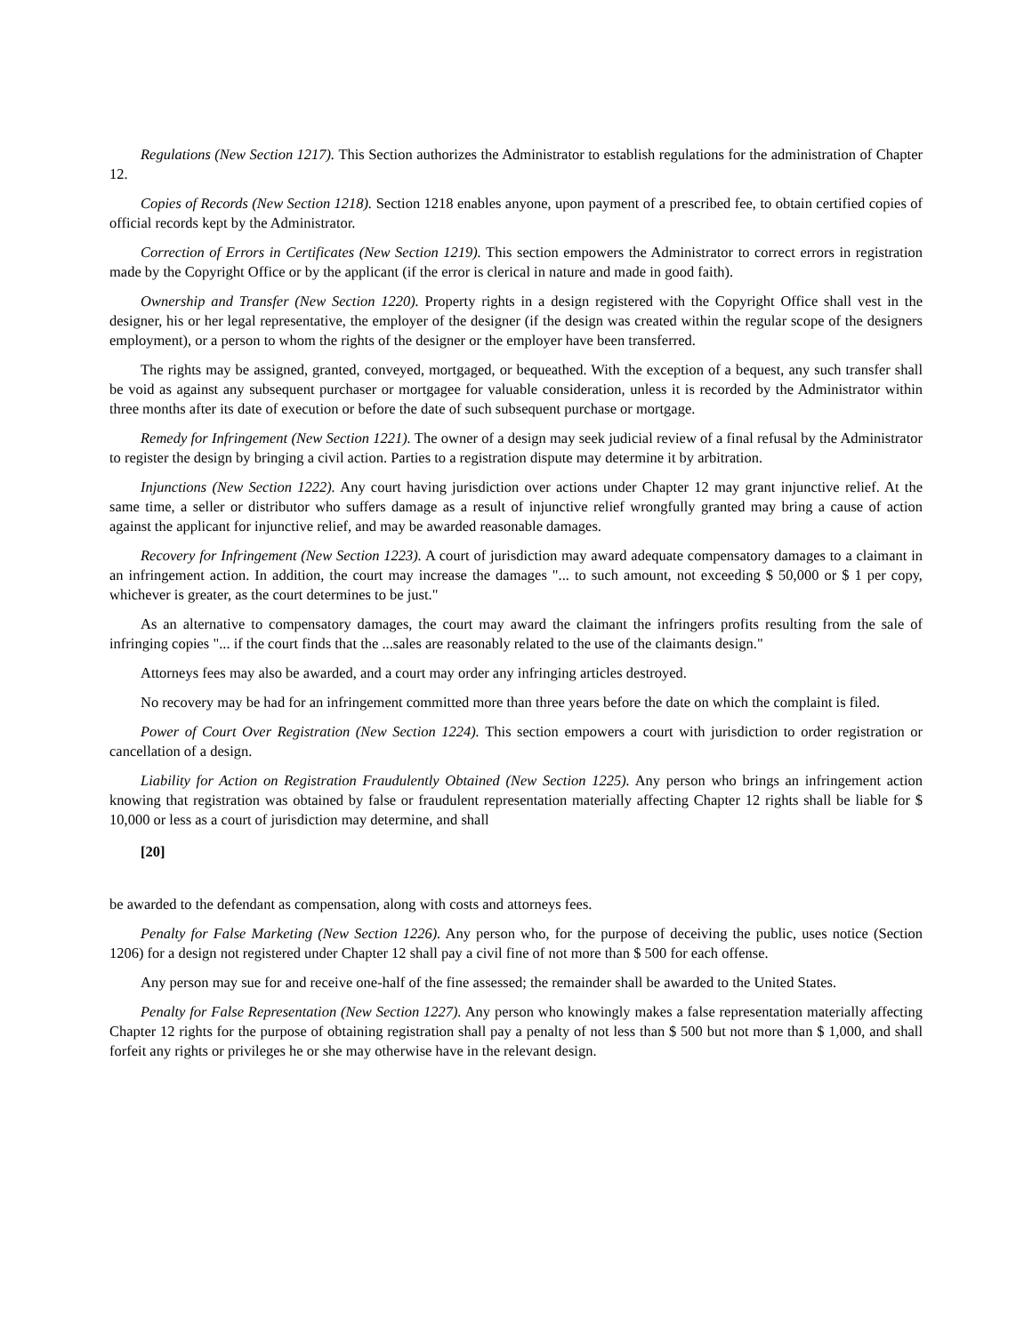Regulations (New Section 1217). This Section authorizes the Administrator to establish regulations for the administration of Chapter 12.
Copies of Records (New Section 1218). Section 1218 enables anyone, upon payment of a prescribed fee, to obtain certified copies of official records kept by the Administrator.
Correction of Errors in Certificates (New Section 1219). This section empowers the Administrator to correct errors in registration made by the Copyright Office or by the applicant (if the error is clerical in nature and made in good faith).
Ownership and Transfer (New Section 1220). Property rights in a design registered with the Copyright Office shall vest in the designer, his or her legal representative, the employer of the designer (if the design was created within the regular scope of the designers employment), or a person to whom the rights of the designer or the employer have been transferred.
The rights may be assigned, granted, conveyed, mortgaged, or bequeathed. With the exception of a bequest, any such transfer shall be void as against any subsequent purchaser or mortgagee for valuable consideration, unless it is recorded by the Administrator within three months after its date of execution or before the date of such subsequent purchase or mortgage.
Remedy for Infringement (New Section 1221). The owner of a design may seek judicial review of a final refusal by the Administrator to register the design by bringing a civil action. Parties to a registration dispute may determine it by arbitration.
Injunctions (New Section 1222). Any court having jurisdiction over actions under Chapter 12 may grant injunctive relief. At the same time, a seller or distributor who suffers damage as a result of injunctive relief wrongfully granted may bring a cause of action against the applicant for injunctive relief, and may be awarded reasonable damages.
Recovery for Infringement (New Section 1223). A court of jurisdiction may award adequate compensatory damages to a claimant in an infringement action. In addition, the court may increase the damages "... to such amount, not exceeding $ 50,000 or $ 1 per copy, whichever is greater, as the court determines to be just."
As an alternative to compensatory damages, the court may award the claimant the infringers profits resulting from the sale of infringing copies "... if the court finds that the ...sales are reasonably related to the use of the claimants design."
Attorneys fees may also be awarded, and a court may order any infringing articles destroyed.
No recovery may be had for an infringement committed more than three years before the date on which the complaint is filed.
Power of Court Over Registration (New Section 1224). This section empowers a court with jurisdiction to order registration or cancellation of a design.
Liability for Action on Registration Fraudulently Obtained (New Section 1225). Any person who brings an infringement action knowing that registration was obtained by false or fraudulent representation materially affecting Chapter 12 rights shall be liable for $ 10,000 or less as a court of jurisdiction may determine, and shall
[20]
be awarded to the defendant as compensation, along with costs and attorneys fees.
Penalty for False Marketing (New Section 1226). Any person who, for the purpose of deceiving the public, uses notice (Section 1206) for a design not registered under Chapter 12 shall pay a civil fine of not more than $ 500 for each offense.
Any person may sue for and receive one-half of the fine assessed; the remainder shall be awarded to the United States.
Penalty for False Representation (New Section 1227). Any person who knowingly makes a false representation materially affecting Chapter 12 rights for the purpose of obtaining registration shall pay a penalty of not less than $ 500 but not more than $ 1,000, and shall forfeit any rights or privileges he or she may otherwise have in the relevant design.